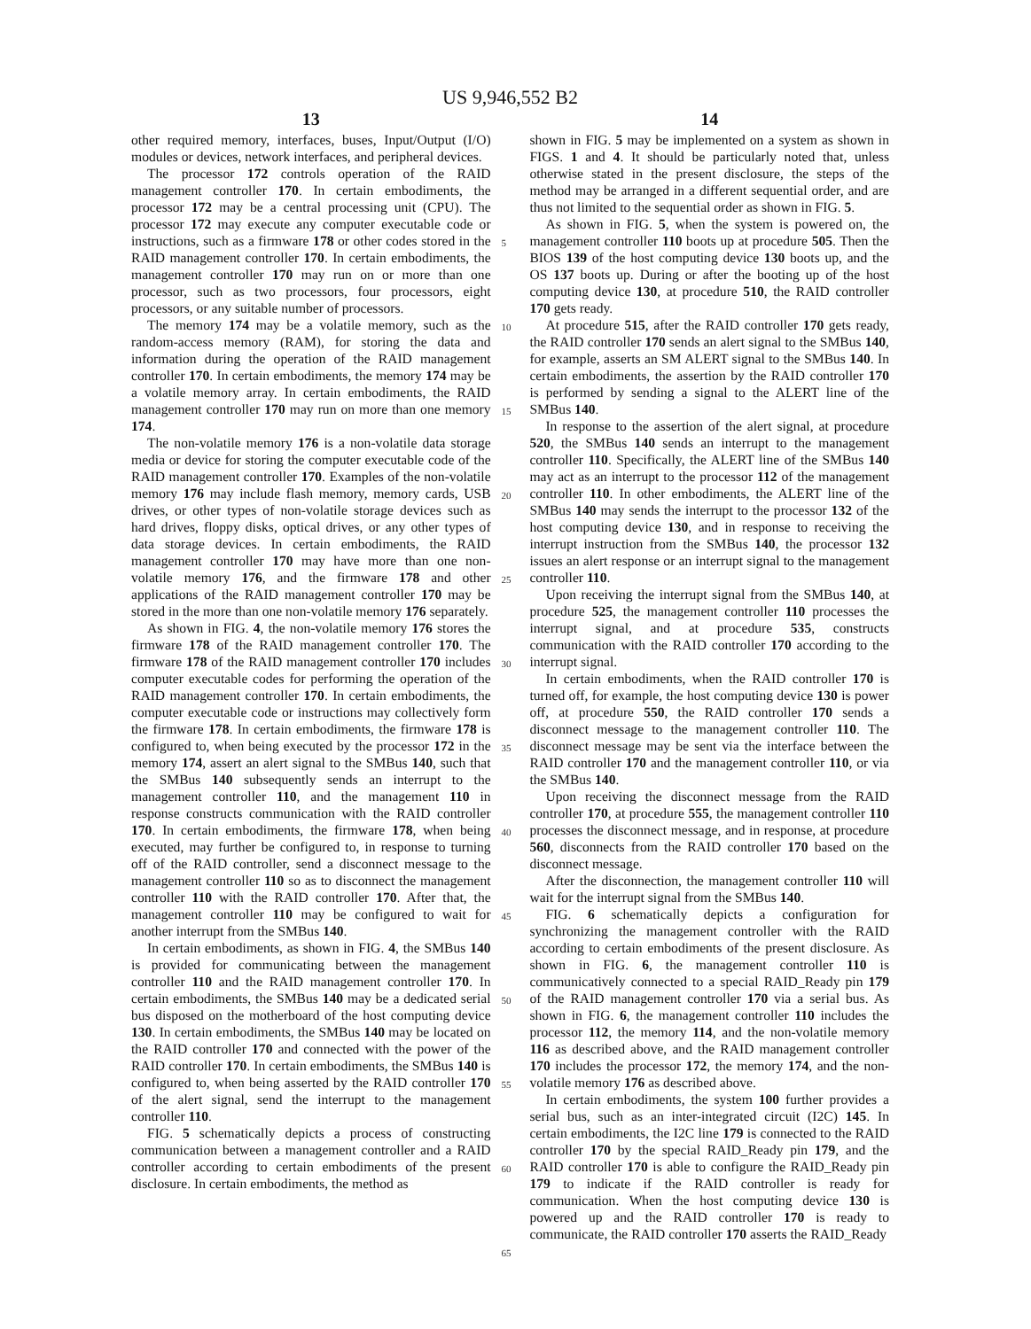US 9,946,552 B2
13
other required memory, interfaces, buses, Input/Output (I/O) modules or devices, network interfaces, and peripheral devices.
The processor 172 controls operation of the RAID management controller 170. In certain embodiments, the processor 172 may be a central processing unit (CPU). The processor 172 may execute any computer executable code or instructions, such as a firmware 178 or other codes stored in the RAID management controller 170. In certain embodiments, the management controller 170 may run on or more than one processor, such as two processors, four processors, eight processors, or any suitable number of processors.
The memory 174 may be a volatile memory, such as the random-access memory (RAM), for storing the data and information during the operation of the RAID management controller 170. In certain embodiments, the memory 174 may be a volatile memory array. In certain embodiments, the RAID management controller 170 may run on more than one memory 174.
The non-volatile memory 176 is a non-volatile data storage media or device for storing the computer executable code of the RAID management controller 170. Examples of the non-volatile memory 176 may include flash memory, memory cards, USB drives, or other types of non-volatile storage devices such as hard drives, floppy disks, optical drives, or any other types of data storage devices. In certain embodiments, the RAID management controller 170 may have more than one non-volatile memory 176, and the firmware 178 and other applications of the RAID management controller 170 may be stored in the more than one non-volatile memory 176 separately.
As shown in FIG. 4, the non-volatile memory 176 stores the firmware 178 of the RAID management controller 170. The firmware 178 of the RAID management controller 170 includes computer executable codes for performing the operation of the RAID management controller 170. In certain embodiments, the computer executable code or instructions may collectively form the firmware 178. In certain embodiments, the firmware 178 is configured to, when being executed by the processor 172 in the memory 174, assert an alert signal to the SMBus 140, such that the SMBus 140 subsequently sends an interrupt to the management controller 110, and the management 110 in response constructs communication with the RAID controller 170. In certain embodiments, the firmware 178, when being executed, may further be configured to, in response to turning off of the RAID controller, send a disconnect message to the management controller 110 so as to disconnect the management controller 110 with the RAID controller 170. After that, the management controller 110 may be configured to wait for another interrupt from the SMBus 140.
In certain embodiments, as shown in FIG. 4, the SMBus 140 is provided for communicating between the management controller 110 and the RAID management controller 170. In certain embodiments, the SMBus 140 may be a dedicated serial bus disposed on the motherboard of the host computing device 130. In certain embodiments, the SMBus 140 may be located on the RAID controller 170 and connected with the power of the RAID controller 170. In certain embodiments, the SMBus 140 is configured to, when being asserted by the RAID controller 170 of the alert signal, send the interrupt to the management controller 110.
FIG. 5 schematically depicts a process of constructing communication between a management controller and a RAID controller according to certain embodiments of the present disclosure. In certain embodiments, the method as
5
10
15
20
25
30
35
40
45
50
55
60
65
14
shown in FIG. 5 may be implemented on a system as shown in FIGS. 1 and 4. It should be particularly noted that, unless otherwise stated in the present disclosure, the steps of the method may be arranged in a different sequential order, and are thus not limited to the sequential order as shown in FIG. 5.
As shown in FIG. 5, when the system is powered on, the management controller 110 boots up at procedure 505. Then the BIOS 139 of the host computing device 130 boots up, and the OS 137 boots up. During or after the booting up of the host computing device 130, at procedure 510, the RAID controller 170 gets ready.
At procedure 515, after the RAID controller 170 gets ready, the RAID controller 170 sends an alert signal to the SMBus 140, for example, asserts an SM ALERT signal to the SMBus 140. In certain embodiments, the assertion by the RAID controller 170 is performed by sending a signal to the ALERT line of the SMBus 140.
In response to the assertion of the alert signal, at procedure 520, the SMBus 140 sends an interrupt to the management controller 110. Specifically, the ALERT line of the SMBus 140 may act as an interrupt to the processor 112 of the management controller 110. In other embodiments, the ALERT line of the SMBus 140 may sends the interrupt to the processor 132 of the host computing device 130, and in response to receiving the interrupt instruction from the SMBus 140, the processor 132 issues an alert response or an interrupt signal to the management controller 110.
Upon receiving the interrupt signal from the SMBus 140, at procedure 525, the management controller 110 processes the interrupt signal, and at procedure 535, constructs communication with the RAID controller 170 according to the interrupt signal.
In certain embodiments, when the RAID controller 170 is turned off, for example, the host computing device 130 is power off, at procedure 550, the RAID controller 170 sends a disconnect message to the management controller 110. The disconnect message may be sent via the interface between the RAID controller 170 and the management controller 110, or via the SMBus 140.
Upon receiving the disconnect message from the RAID controller 170, at procedure 555, the management controller 110 processes the disconnect message, and in response, at procedure 560, disconnects from the RAID controller 170 based on the disconnect message.
After the disconnection, the management controller 110 will wait for the interrupt signal from the SMBus 140.
FIG. 6 schematically depicts a configuration for synchronizing the management controller with the RAID according to certain embodiments of the present disclosure. As shown in FIG. 6, the management controller 110 is communicatively connected to a special RAID_Ready pin 179 of the RAID management controller 170 via a serial bus. As shown in FIG. 6, the management controller 110 includes the processor 112, the memory 114, and the non-volatile memory 116 as described above, and the RAID management controller 170 includes the processor 172, the memory 174, and the non-volatile memory 176 as described above.
In certain embodiments, the system 100 further provides a serial bus, such as an inter-integrated circuit (I2C) 145. In certain embodiments, the I2C line 179 is connected to the RAID controller 170 by the special RAID_Ready pin 179, and the RAID controller 170 is able to configure the RAID_Ready pin 179 to indicate if the RAID controller is ready for communication. When the host computing device 130 is powered up and the RAID controller 170 is ready to communicate, the RAID controller 170 asserts the RAID_Ready